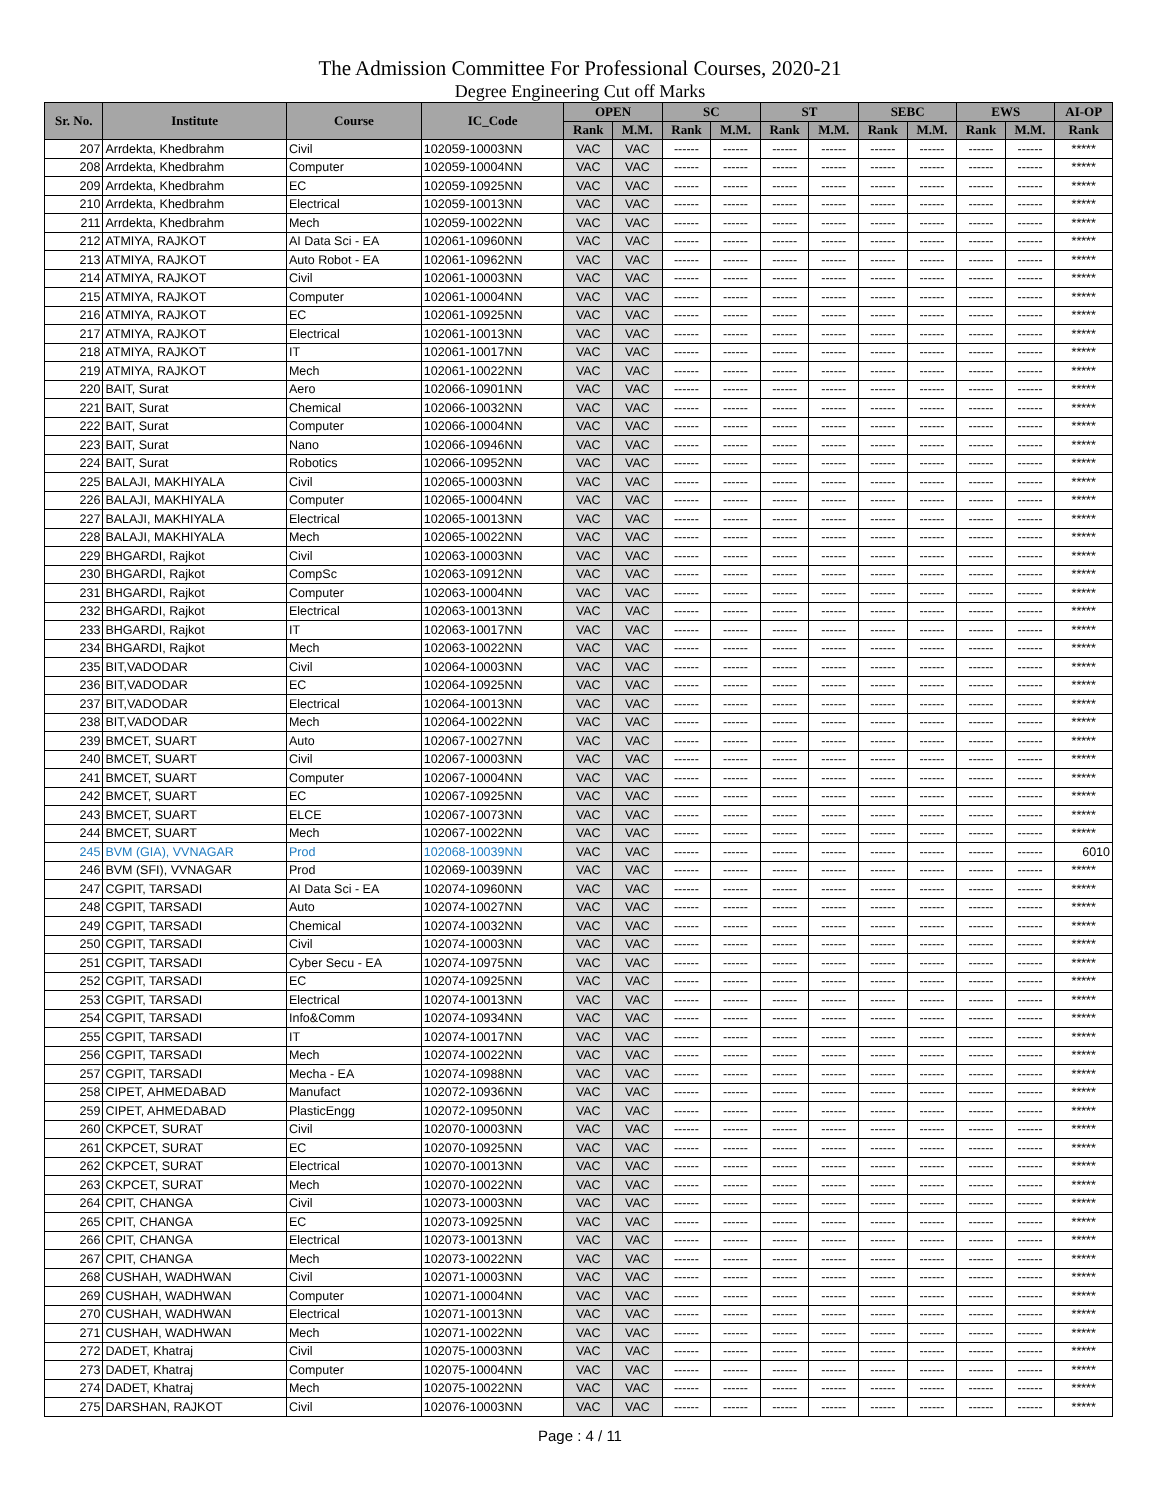The Admission Committee For Professional Courses, 2020-21
Degree Engineering Cut off Marks
| Sr. No. | Institute | Course | IC_Code | OPEN | | SC | | ST | | SEBC | | EWS | | AI-OP |
| --- | --- | --- | --- | --- | --- | --- | --- | --- | --- | --- | --- | --- | --- | --- |
| | | | | Rank | M.M. | Rank | M.M. | Rank | M.M. | Rank | M.M. | Rank | M.M. | Rank |
| 207 | Arrdekta, Khedbrahm | Civil | 102059-10003NN | VAC | VAC | ------ | ------ | ------ | ------ | ------ | ------ | ------ | ------ | ***** |
| 208 | Arrdekta, Khedbrahm | Computer | 102059-10004NN | VAC | VAC | ------ | ------ | ------ | ------ | ------ | ------ | ------ | ------ | ***** |
| 209 | Arrdekta, Khedbrahm | EC | 102059-10925NN | VAC | VAC | ------ | ------ | ------ | ------ | ------ | ------ | ------ | ------ | ***** |
| 210 | Arrdekta, Khedbrahm | Electrical | 102059-10013NN | VAC | VAC | ------ | ------ | ------ | ------ | ------ | ------ | ------ | ------ | ***** |
| 211 | Arrdekta, Khedbrahm | Mech | 102059-10022NN | VAC | VAC | ------ | ------ | ------ | ------ | ------ | ------ | ------ | ------ | ***** |
| 212 | ATMIYA, RAJKOT | AI Data Sci - EA | 102061-10960NN | VAC | VAC | ------ | ------ | ------ | ------ | ------ | ------ | ------ | ------ | ***** |
| 213 | ATMIYA, RAJKOT | Auto Robot - EA | 102061-10962NN | VAC | VAC | ------ | ------ | ------ | ------ | ------ | ------ | ------ | ------ | ***** |
| 214 | ATMIYA, RAJKOT | Civil | 102061-10003NN | VAC | VAC | ------ | ------ | ------ | ------ | ------ | ------ | ------ | ------ | ***** |
| 215 | ATMIYA, RAJKOT | Computer | 102061-10004NN | VAC | VAC | ------ | ------ | ------ | ------ | ------ | ------ | ------ | ------ | ***** |
| 216 | ATMIYA, RAJKOT | EC | 102061-10925NN | VAC | VAC | ------ | ------ | ------ | ------ | ------ | ------ | ------ | ------ | ***** |
| 217 | ATMIYA, RAJKOT | Electrical | 102061-10013NN | VAC | VAC | ------ | ------ | ------ | ------ | ------ | ------ | ------ | ------ | ***** |
| 218 | ATMIYA, RAJKOT | IT | 102061-10017NN | VAC | VAC | ------ | ------ | ------ | ------ | ------ | ------ | ------ | ------ | ***** |
| 219 | ATMIYA, RAJKOT | Mech | 102061-10022NN | VAC | VAC | ------ | ------ | ------ | ------ | ------ | ------ | ------ | ------ | ***** |
| 220 | BAIT, Surat | Aero | 102066-10901NN | VAC | VAC | ------ | ------ | ------ | ------ | ------ | ------ | ------ | ------ | ***** |
| 221 | BAIT, Surat | Chemical | 102066-10032NN | VAC | VAC | ------ | ------ | ------ | ------ | ------ | ------ | ------ | ------ | ***** |
| 222 | BAIT, Surat | Computer | 102066-10004NN | VAC | VAC | ------ | ------ | ------ | ------ | ------ | ------ | ------ | ------ | ***** |
| 223 | BAIT, Surat | Nano | 102066-10946NN | VAC | VAC | ------ | ------ | ------ | ------ | ------ | ------ | ------ | ------ | ***** |
| 224 | BAIT, Surat | Robotics | 102066-10952NN | VAC | VAC | ------ | ------ | ------ | ------ | ------ | ------ | ------ | ------ | ***** |
| 225 | BALAJI, MAKHIYALA | Civil | 102065-10003NN | VAC | VAC | ------ | ------ | ------ | ------ | ------ | ------ | ------ | ------ | ***** |
| 226 | BALAJI, MAKHIYALA | Computer | 102065-10004NN | VAC | VAC | ------ | ------ | ------ | ------ | ------ | ------ | ------ | ------ | ***** |
| 227 | BALAJI, MAKHIYALA | Electrical | 102065-10013NN | VAC | VAC | ------ | ------ | ------ | ------ | ------ | ------ | ------ | ------ | ***** |
| 228 | BALAJI, MAKHIYALA | Mech | 102065-10022NN | VAC | VAC | ------ | ------ | ------ | ------ | ------ | ------ | ------ | ------ | ***** |
| 229 | BHGARDI, Rajkot | Civil | 102063-10003NN | VAC | VAC | ------ | ------ | ------ | ------ | ------ | ------ | ------ | ------ | ***** |
| 230 | BHGARDI, Rajkot | CompSc | 102063-10912NN | VAC | VAC | ------ | ------ | ------ | ------ | ------ | ------ | ------ | ------ | ***** |
| 231 | BHGARDI, Rajkot | Computer | 102063-10004NN | VAC | VAC | ------ | ------ | ------ | ------ | ------ | ------ | ------ | ------ | ***** |
| 232 | BHGARDI, Rajkot | Electrical | 102063-10013NN | VAC | VAC | ------ | ------ | ------ | ------ | ------ | ------ | ------ | ------ | ***** |
| 233 | BHGARDI, Rajkot | IT | 102063-10017NN | VAC | VAC | ------ | ------ | ------ | ------ | ------ | ------ | ------ | ------ | ***** |
| 234 | BHGARDI, Rajkot | Mech | 102063-10022NN | VAC | VAC | ------ | ------ | ------ | ------ | ------ | ------ | ------ | ------ | ***** |
| 235 | BIT,VADODAR | Civil | 102064-10003NN | VAC | VAC | ------ | ------ | ------ | ------ | ------ | ------ | ------ | ------ | ***** |
| 236 | BIT,VADODAR | EC | 102064-10925NN | VAC | VAC | ------ | ------ | ------ | ------ | ------ | ------ | ------ | ------ | ***** |
| 237 | BIT,VADODAR | Electrical | 102064-10013NN | VAC | VAC | ------ | ------ | ------ | ------ | ------ | ------ | ------ | ------ | ***** |
| 238 | BIT,VADODAR | Mech | 102064-10022NN | VAC | VAC | ------ | ------ | ------ | ------ | ------ | ------ | ------ | ------ | ***** |
| 239 | BMCET, SUART | Auto | 102067-10027NN | VAC | VAC | ------ | ------ | ------ | ------ | ------ | ------ | ------ | ------ | ***** |
| 240 | BMCET, SUART | Civil | 102067-10003NN | VAC | VAC | ------ | ------ | ------ | ------ | ------ | ------ | ------ | ------ | ***** |
| 241 | BMCET, SUART | Computer | 102067-10004NN | VAC | VAC | ------ | ------ | ------ | ------ | ------ | ------ | ------ | ------ | ***** |
| 242 | BMCET, SUART | EC | 102067-10925NN | VAC | VAC | ------ | ------ | ------ | ------ | ------ | ------ | ------ | ------ | ***** |
| 243 | BMCET, SUART | ELCE | 102067-10073NN | VAC | VAC | ------ | ------ | ------ | ------ | ------ | ------ | ------ | ------ | ***** |
| 244 | BMCET, SUART | Mech | 102067-10022NN | VAC | VAC | ------ | ------ | ------ | ------ | ------ | ------ | ------ | ------ | ***** |
| 245 | BVM (GIA), VVNAGAR | Prod | 102068-10039NN | VAC | VAC | ------ | ------ | ------ | ------ | ------ | ------ | ------ | ------ | 6010 |
| 246 | BVM (SFI), VVNAGAR | Prod | 102069-10039NN | VAC | VAC | ------ | ------ | ------ | ------ | ------ | ------ | ------ | ------ | ***** |
| 247 | CGPIT, TARSADI | AI Data Sci - EA | 102074-10960NN | VAC | VAC | ------ | ------ | ------ | ------ | ------ | ------ | ------ | ------ | ***** |
| 248 | CGPIT, TARSADI | Auto | 102074-10027NN | VAC | VAC | ------ | ------ | ------ | ------ | ------ | ------ | ------ | ------ | ***** |
| 249 | CGPIT, TARSADI | Chemical | 102074-10032NN | VAC | VAC | ------ | ------ | ------ | ------ | ------ | ------ | ------ | ------ | ***** |
| 250 | CGPIT, TARSADI | Civil | 102074-10003NN | VAC | VAC | ------ | ------ | ------ | ------ | ------ | ------ | ------ | ------ | ***** |
| 251 | CGPIT, TARSADI | Cyber Secu - EA | 102074-10975NN | VAC | VAC | ------ | ------ | ------ | ------ | ------ | ------ | ------ | ------ | ***** |
| 252 | CGPIT, TARSADI | EC | 102074-10925NN | VAC | VAC | ------ | ------ | ------ | ------ | ------ | ------ | ------ | ------ | ***** |
| 253 | CGPIT, TARSADI | Electrical | 102074-10013NN | VAC | VAC | ------ | ------ | ------ | ------ | ------ | ------ | ------ | ------ | ***** |
| 254 | CGPIT, TARSADI | Info&Comm | 102074-10934NN | VAC | VAC | ------ | ------ | ------ | ------ | ------ | ------ | ------ | ------ | ***** |
| 255 | CGPIT, TARSADI | IT | 102074-10017NN | VAC | VAC | ------ | ------ | ------ | ------ | ------ | ------ | ------ | ------ | ***** |
| 256 | CGPIT, TARSADI | Mech | 102074-10022NN | VAC | VAC | ------ | ------ | ------ | ------ | ------ | ------ | ------ | ------ | ***** |
| 257 | CGPIT, TARSADI | Mecha - EA | 102074-10988NN | VAC | VAC | ------ | ------ | ------ | ------ | ------ | ------ | ------ | ------ | ***** |
| 258 | CIPET, AHMEDABAD | Manufact | 102072-10936NN | VAC | VAC | ------ | ------ | ------ | ------ | ------ | ------ | ------ | ------ | ***** |
| 259 | CIPET, AHMEDABAD | PlasticEngg | 102072-10950NN | VAC | VAC | ------ | ------ | ------ | ------ | ------ | ------ | ------ | ------ | ***** |
| 260 | CKPCET, SURAT | Civil | 102070-10003NN | VAC | VAC | ------ | ------ | ------ | ------ | ------ | ------ | ------ | ------ | ***** |
| 261 | CKPCET, SURAT | EC | 102070-10925NN | VAC | VAC | ------ | ------ | ------ | ------ | ------ | ------ | ------ | ------ | ***** |
| 262 | CKPCET, SURAT | Electrical | 102070-10013NN | VAC | VAC | ------ | ------ | ------ | ------ | ------ | ------ | ------ | ------ | ***** |
| 263 | CKPCET, SURAT | Mech | 102070-10022NN | VAC | VAC | ------ | ------ | ------ | ------ | ------ | ------ | ------ | ------ | ***** |
| 264 | CPIT, CHANGA | Civil | 102073-10003NN | VAC | VAC | ------ | ------ | ------ | ------ | ------ | ------ | ------ | ------ | ***** |
| 265 | CPIT, CHANGA | EC | 102073-10925NN | VAC | VAC | ------ | ------ | ------ | ------ | ------ | ------ | ------ | ------ | ***** |
| 266 | CPIT, CHANGA | Electrical | 102073-10013NN | VAC | VAC | ------ | ------ | ------ | ------ | ------ | ------ | ------ | ------ | ***** |
| 267 | CPIT, CHANGA | Mech | 102073-10022NN | VAC | VAC | ------ | ------ | ------ | ------ | ------ | ------ | ------ | ------ | ***** |
| 268 | CUSHAH, WADHWAN | Civil | 102071-10003NN | VAC | VAC | ------ | ------ | ------ | ------ | ------ | ------ | ------ | ------ | ***** |
| 269 | CUSHAH, WADHWAN | Computer | 102071-10004NN | VAC | VAC | ------ | ------ | ------ | ------ | ------ | ------ | ------ | ------ | ***** |
| 270 | CUSHAH, WADHWAN | Electrical | 102071-10013NN | VAC | VAC | ------ | ------ | ------ | ------ | ------ | ------ | ------ | ------ | ***** |
| 271 | CUSHAH, WADHWAN | Mech | 102071-10022NN | VAC | VAC | ------ | ------ | ------ | ------ | ------ | ------ | ------ | ------ | ***** |
| 272 | DADET, Khatraj | Civil | 102075-10003NN | VAC | VAC | ------ | ------ | ------ | ------ | ------ | ------ | ------ | ------ | ***** |
| 273 | DADET, Khatraj | Computer | 102075-10004NN | VAC | VAC | ------ | ------ | ------ | ------ | ------ | ------ | ------ | ------ | ***** |
| 274 | DADET, Khatraj | Mech | 102075-10022NN | VAC | VAC | ------ | ------ | ------ | ------ | ------ | ------ | ------ | ------ | ***** |
| 275 | DARSHAN, RAJKOT | Civil | 102076-10003NN | VAC | VAC | ------ | ------ | ------ | ------ | ------ | ------ | ------ | ------ | ***** |
Page : 4 / 11